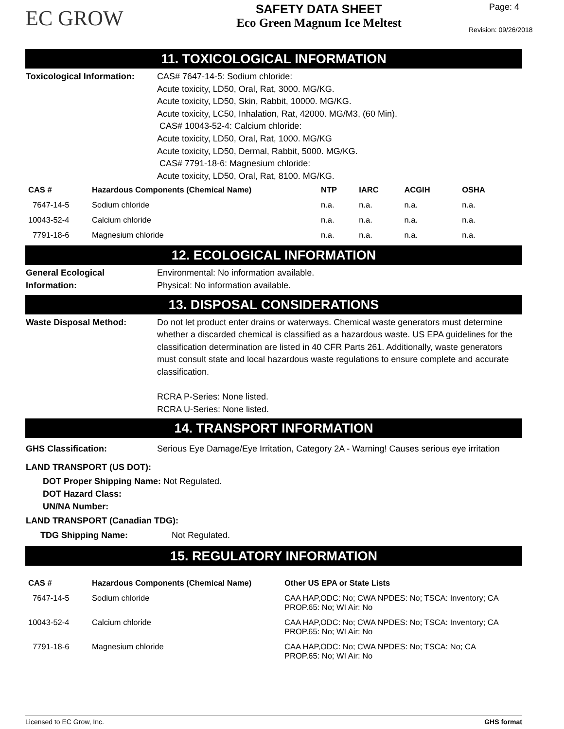EC GROW
SAFETY DATA SHEET
Eco Green Magnum Ice Meltest
Page: 4
Revision: 09/26/2018
11. TOXICOLOGICAL INFORMATION
Toxicological Information:
CAS# 7647-14-5: Sodium chloride:
Acute toxicity, LD50, Oral, Rat, 3000. MG/KG.
Acute toxicity, LD50, Skin, Rabbit, 10000. MG/KG.
Acute toxicity, LC50, Inhalation, Rat, 42000. MG/M3, (60 Min).
CAS# 10043-52-4: Calcium chloride:
Acute toxicity, LD50, Oral, Rat, 1000. MG/KG
Acute toxicity, LD50, Dermal, Rabbit, 5000. MG/KG.
CAS# 7791-18-6: Magnesium chloride:
Acute toxicity, LD50, Oral, Rat, 8100. MG/KG.
| CAS # | Hazardous Components (Chemical Name) | NTP | IARC | ACGIH | OSHA |
| --- | --- | --- | --- | --- | --- |
| 7647-14-5 | Sodium chloride | n.a. | n.a. | n.a. | n.a. |
| 10043-52-4 | Calcium chloride | n.a. | n.a. | n.a. | n.a. |
| 7791-18-6 | Magnesium chloride | n.a. | n.a. | n.a. | n.a. |
12. ECOLOGICAL INFORMATION
General Ecological
Information:
Environmental: No information available.
Physical: No information available.
13. DISPOSAL CONSIDERATIONS
Waste Disposal Method: Do not let product enter drains or waterways. Chemical waste generators must determine whether a discarded chemical is classified as a hazardous waste. US EPA guidelines for the classification determination are listed in 40 CFR Parts 261. Additionally, waste generators must consult state and local hazardous waste regulations to ensure complete and accurate classification.
RCRA P-Series: None listed.
RCRA U-Series: None listed.
14. TRANSPORT INFORMATION
GHS Classification: Serious Eye Damage/Eye Irritation, Category 2A - Warning! Causes serious eye irritation
LAND TRANSPORT (US DOT):
DOT Proper Shipping Name: Not Regulated.
DOT Hazard Class:
UN/NA Number:
LAND TRANSPORT (Canadian TDG):
TDG Shipping Name: Not Regulated.
15. REGULATORY INFORMATION
| CAS # | Hazardous Components (Chemical Name) | Other US EPA or State Lists |
| --- | --- | --- |
| 7647-14-5 | Sodium chloride | CAA HAP,ODC: No; CWA NPDES: No; TSCA: Inventory; CA PROP.65: No; WI Air: No |
| 10043-52-4 | Calcium chloride | CAA HAP,ODC: No; CWA NPDES: No; TSCA: Inventory; CA PROP.65: No; WI Air: No |
| 7791-18-6 | Magnesium chloride | CAA HAP,ODC: No; CWA NPDES: No; TSCA: No; CA PROP.65: No; WI Air: No |
Licensed to EC Grow, Inc. GHS format